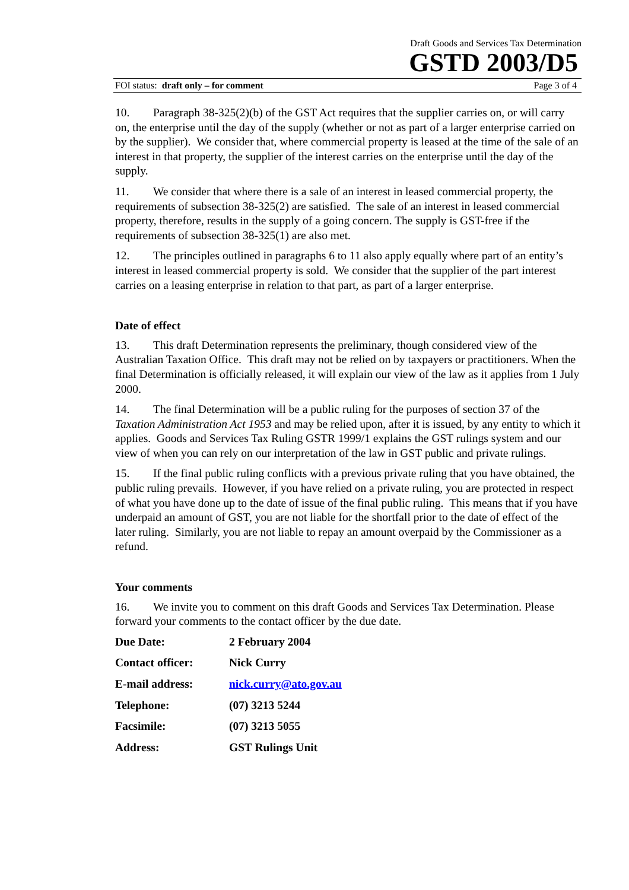Draft Goods and Services Tax Determination
GSTD 2003/D5
FOI status: draft only – for comment Page 3 of 4
10. Paragraph 38-325(2)(b) of the GST Act requires that the supplier carries on, or will carry on, the enterprise until the day of the supply (whether or not as part of a larger enterprise carried on by the supplier). We consider that, where commercial property is leased at the time of the sale of an interest in that property, the supplier of the interest carries on the enterprise until the day of the supply.
11. We consider that where there is a sale of an interest in leased commercial property, the requirements of subsection 38-325(2) are satisfied. The sale of an interest in leased commercial property, therefore, results in the supply of a going concern. The supply is GST-free if the requirements of subsection 38-325(1) are also met.
12. The principles outlined in paragraphs 6 to 11 also apply equally where part of an entity’s interest in leased commercial property is sold. We consider that the supplier of the part interest carries on a leasing enterprise in relation to that part, as part of a larger enterprise.
Date of effect
13. This draft Determination represents the preliminary, though considered view of the Australian Taxation Office. This draft may not be relied on by taxpayers or practitioners. When the final Determination is officially released, it will explain our view of the law as it applies from 1 July 2000.
14. The final Determination will be a public ruling for the purposes of section 37 of the Taxation Administration Act 1953 and may be relied upon, after it is issued, by any entity to which it applies. Goods and Services Tax Ruling GSTR 1999/1 explains the GST rulings system and our view of when you can rely on our interpretation of the law in GST public and private rulings.
15. If the final public ruling conflicts with a previous private ruling that you have obtained, the public ruling prevails. However, if you have relied on a private ruling, you are protected in respect of what you have done up to the date of issue of the final public ruling. This means that if you have underpaid an amount of GST, you are not liable for the shortfall prior to the date of effect of the later ruling. Similarly, you are not liable to repay an amount overpaid by the Commissioner as a refund.
Your comments
16. We invite you to comment on this draft Goods and Services Tax Determination. Please forward your comments to the contact officer by the due date.
| Due Date: | 2 February 2004 |
| Contact officer: | Nick Curry |
| E-mail address: | nick.curry@ato.gov.au |
| Telephone: | (07) 3213 5244 |
| Facsimile: | (07) 3213 5055 |
| Address: | GST Rulings Unit |